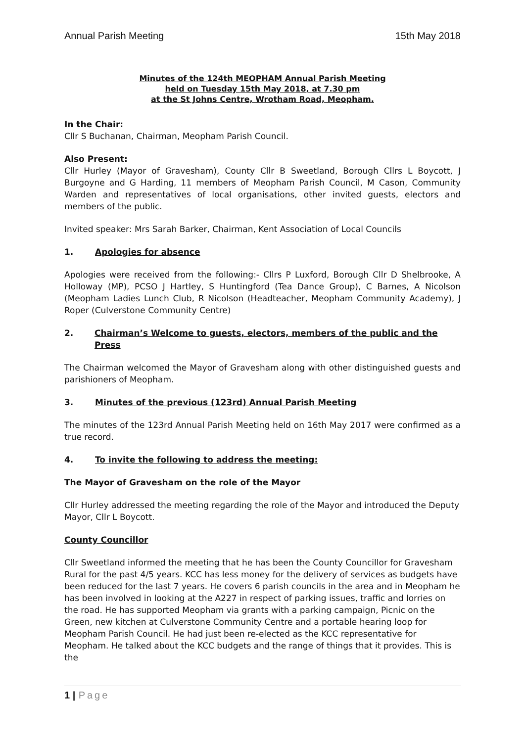Annual Parish Meeting 15th May 2018
Minutes of the 124th MEOPHAM Annual Parish Meeting
held on Tuesday 15th May 2018, at 7.30 pm
at the St Johns Centre, Wrotham Road, Meopham.
In the Chair:
Cllr S Buchanan, Chairman, Meopham Parish Council.
Also Present:
Cllr Hurley (Mayor of Gravesham), County Cllr B Sweetland, Borough Cllrs L Boycott, J Burgoyne and G Harding, 11 members of Meopham Parish Council, M Cason, Community Warden and representatives of local organisations, other invited guests, electors and members of the public.
Invited speaker: Mrs Sarah Barker, Chairman, Kent Association of Local Councils
1. Apologies for absence
Apologies were received from the following:- Cllrs P Luxford, Borough Cllr D Shelbrooke, A Holloway (MP), PCSO J Hartley, S Huntingford (Tea Dance Group), C Barnes, A Nicolson (Meopham Ladies Lunch Club, R Nicolson (Headteacher, Meopham Community Academy), J Roper (Culverstone Community Centre)
2. Chairman’s Welcome to guests, electors, members of the public and the Press
The Chairman welcomed the Mayor of Gravesham along with other distinguished guests and parishioners of Meopham.
3. Minutes of the previous (123rd) Annual Parish Meeting
The minutes of the 123rd Annual Parish Meeting held on 16th May 2017 were confirmed as a true record.
4. To invite the following to address the meeting:
The Mayor of Gravesham on the role of the Mayor
Cllr Hurley addressed the meeting regarding the role of the Mayor and introduced the Deputy Mayor, Cllr L Boycott.
County Councillor
Cllr Sweetland informed the meeting that he has been the County Councillor for Gravesham Rural for the past 4/5 years. KCC has less money for the delivery of services as budgets have been reduced for the last 7 years. He covers 6 parish councils in the area and in Meopham he has been involved in looking at the A227 in respect of parking issues, traffic and lorries on the road. He has supported Meopham via grants with a parking campaign, Picnic on the Green, new kitchen at Culverstone Community Centre and a portable hearing loop for Meopham Parish Council. He had just been re-elected as the KCC representative for Meopham. He talked about the KCC budgets and the range of things that it provides. This is the
1 | Page